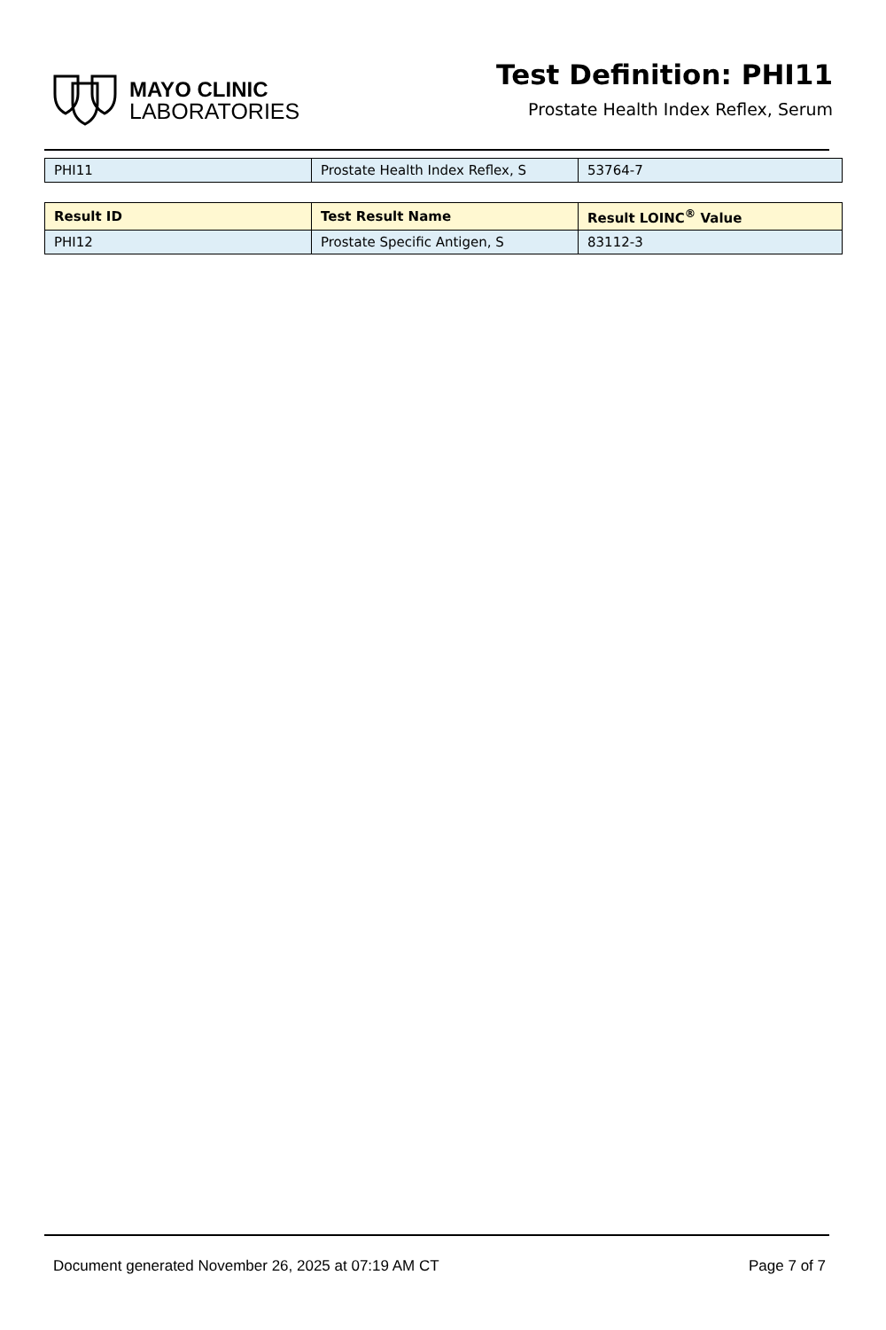MAYO CLINIC
LABORATORIES
Test Definition: PHI11
Prostate Health Index Reflex, Serum
| PHI11 | Prostate Health Index Reflex, S | 53764-7 |
| Result ID | Test Result Name | Result LOINC<sup>®</sup> Value |
| --- | --- | --- |
| PHI12 | Prostate Specific Antigen, S | 83112-3 |
Document generated November 26, 2025 at 07:19 AM CT Page 7 of 7